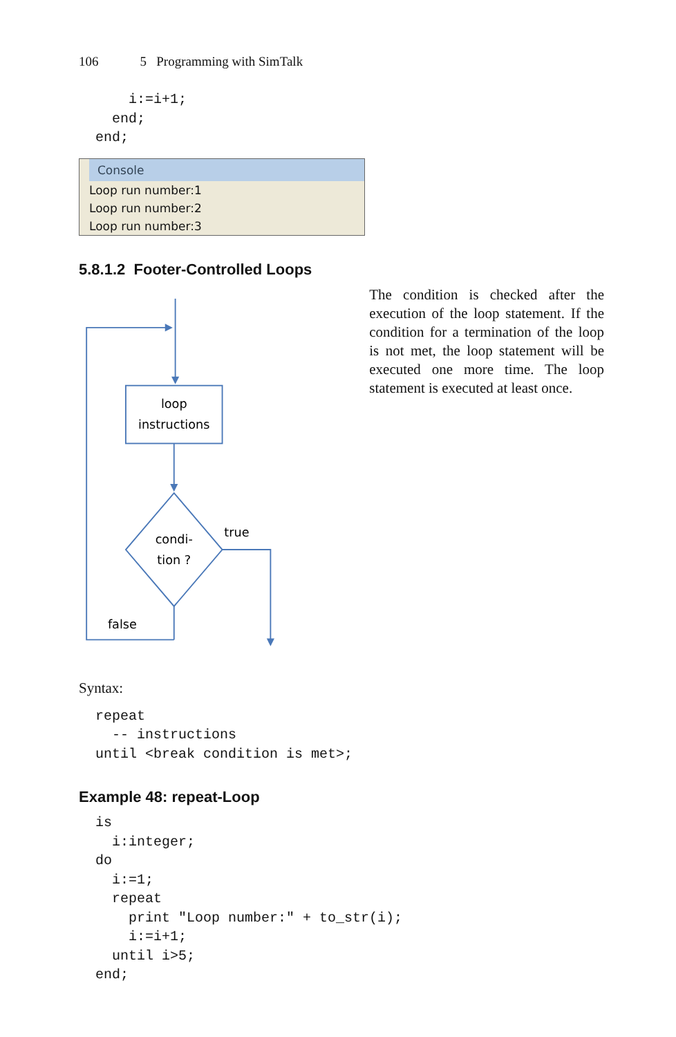106 5 Programming with SimTalk
      i:=i+1;
    end;
  end;
Console
Loop run number:1
Loop run number:2
Loop run number:3
5.8.1.2 Footer-Controlled Loops
loop
instructions
condi-
tion ?
true
false
The condition is checked after the execution of the loop statement. If the condition for a termination of the loop is not met, the loop statement will be executed one more time. The loop statement is executed at least once.
Syntax:
  repeat
    -- instructions
  until <break condition is met>;
Example 48: repeat-Loop
  is
    i:integer;
  do
    i:=1;
    repeat
      print "Loop number:" + to_str(i);
      i:=i+1;
    until i>5;
  end;